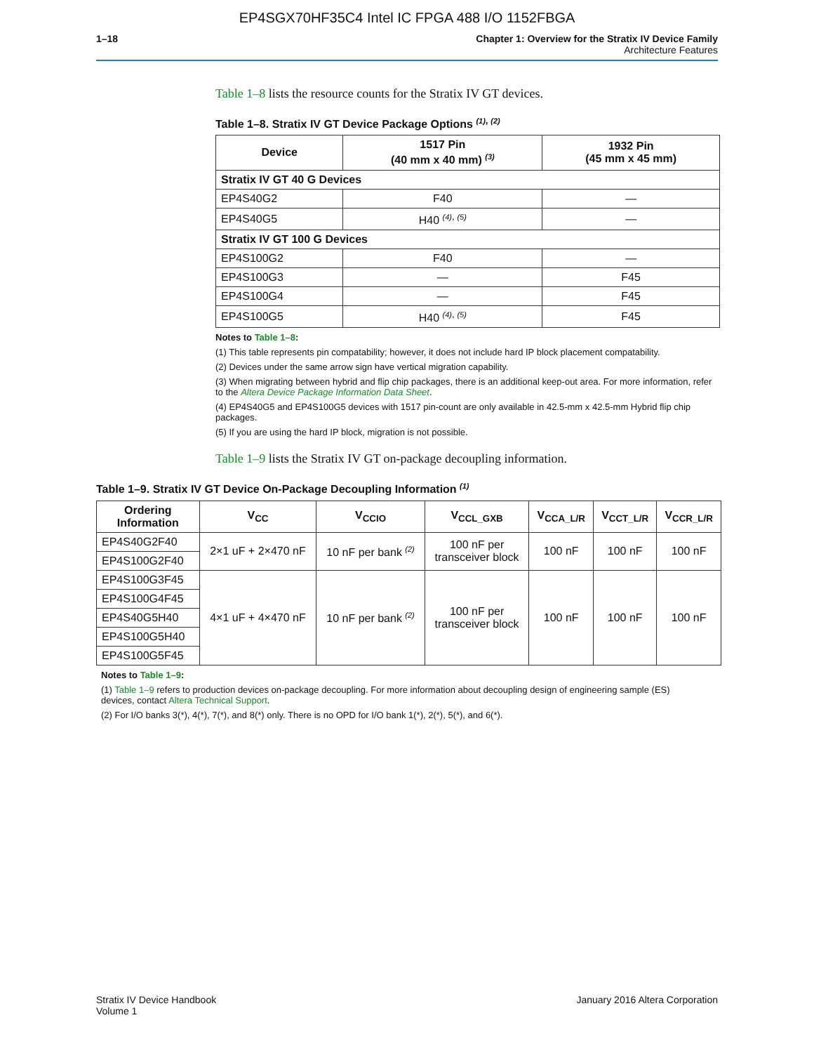EP4SGX70HF35C4 Intel IC FPGA 488 I/O 1152FBGA
1–18 Chapter 1: Overview for the Stratix IV Device Family
Architecture Features
Table 1–8 lists the resource counts for the Stratix IV GT devices.
Table 1–8. Stratix IV GT Device Package Options <sup>(1), (2)</sup>
| Device | 1517 Pin (40 mm x 40 mm) <sup>(3)</sup> | 1932 Pin (45 mm x 45 mm) |
| --- | --- | --- |
| Stratix IV GT 40 G Devices | | |
| EP4S40G2 | F40 | — |
| EP4S40G5 | H40 <sup>(4), (5)</sup> | — |
| Stratix IV GT 100 G Devices | | |
| EP4S100G2 | F40 | — |
| EP4S100G3 | — | F45 |
| EP4S100G4 | — | F45 |
| EP4S100G5 | H40 <sup>(4), (5)</sup> | F45 |
Notes to Table 1–8:
(1) This table represents pin compatability; however, it does not include hard IP block placement compatability.
(2) Devices under the same arrow sign have vertical migration capability.
(3) When migrating between hybrid and flip chip packages, there is an additional keep-out area. For more information, refer to the Altera Device Package Information Data Sheet.
(4) EP4S40G5 and EP4S100G5 devices with 1517 pin-count are only available in 42.5-mm x 42.5-mm Hybrid flip chip packages.
(5) If you are using the hard IP block, migration is not possible.
Table 1–9 lists the Stratix IV GT on-package decoupling information.
Table 1–9. Stratix IV GT Device On-Package Decoupling Information <sup>(1)</sup>
| Ordering Information | V<sub>CC</sub> | V<sub>CCIO</sub> | V<sub>CCL_GXB</sub> | V<sub>CCA_L/R</sub> | V<sub>CCT_L/R</sub> | V<sub>CCR_L/R</sub> |
| --- | --- | --- | --- | --- | --- | --- |
| EP4S40G2F40 | 2×1 uF + 2×470 nF | 10 nF per bank <sup>(2)</sup> | 100 nF per transceiver block | 100 nF | 100 nF | 100 nF |
| EP4S100G2F40 | | | | | | |
| EP4S100G3F45 | 4×1 uF + 4×470 nF | 10 nF per bank <sup>(2)</sup> | 100 nF per transceiver block | 100 nF | 100 nF | 100 nF |
| EP4S100G4F45 | | | | | | |
| EP4S40G5H40 | | | | | | |
| EP4S100G5H40 | | | | | | |
| EP4S100G5F45 | | | | | | |
Notes to Table 1–9:
(1) Table 1–9 refers to production devices on-package decoupling. For more information about decoupling design of engineering sample (ES) devices, contact Altera Technical Support.
(2) For I/O banks 3(*), 4(*), 7(*), and 8(*) only. There is no OPD for I/O bank 1(*), 2(*), 5(*), and 6(*).
Stratix IV Device Handbook
Volume 1
January 2016 Altera Corporation